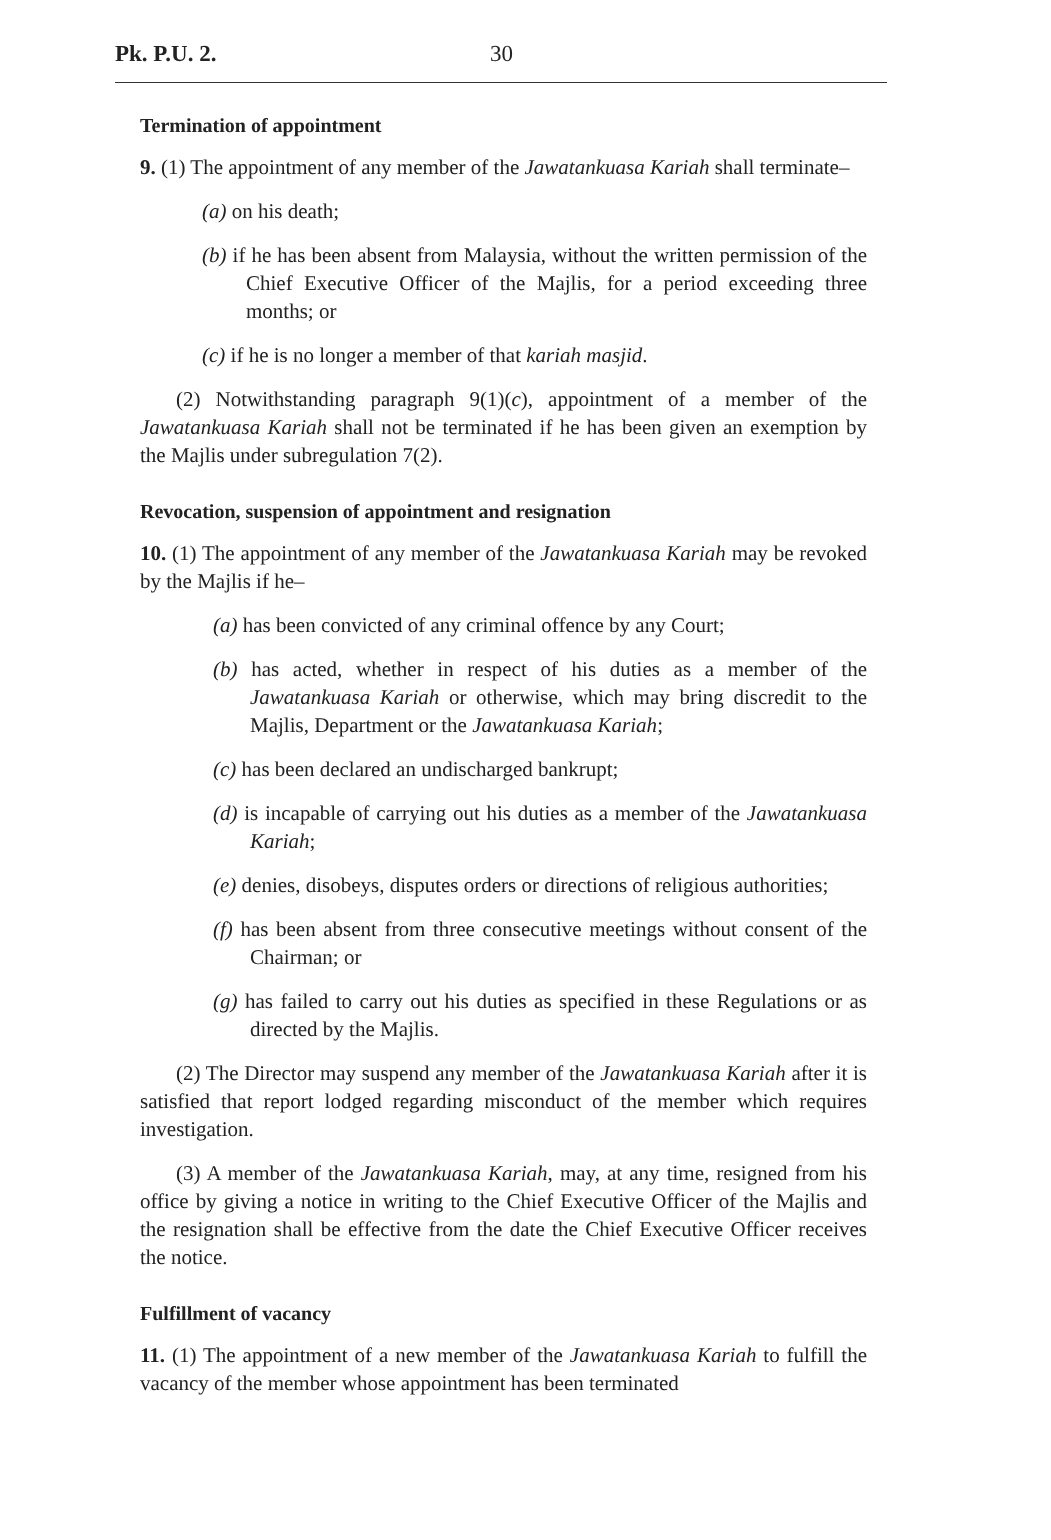Pk. P.U. 2. 30
Termination of appointment
9. (1) The appointment of any member of the Jawatankuasa Kariah shall terminate–
(a) on his death;
(b) if he has been absent from Malaysia, without the written permission of the Chief Executive Officer of the Majlis, for a period exceeding three months; or
(c) if he is no longer a member of that kariah masjid.
(2) Notwithstanding paragraph 9(1)(c), appointment of a member of the Jawatankuasa Kariah shall not be terminated if he has been given an exemption by the Majlis under subregulation 7(2).
Revocation, suspension of appointment and resignation
10. (1) The appointment of any member of the Jawatankuasa Kariah may be revoked by the Majlis if he–
(a) has been convicted of any criminal offence by any Court;
(b) has acted, whether in respect of his duties as a member of the Jawatankuasa Kariah or otherwise, which may bring discredit to the Majlis, Department or the Jawatankuasa Kariah;
(c) has been declared an undischarged bankrupt;
(d) is incapable of carrying out his duties as a member of the Jawatankuasa Kariah;
(e) denies, disobeys, disputes orders or directions of religious authorities;
(f) has been absent from three consecutive meetings without consent of the Chairman; or
(g) has failed to carry out his duties as specified in these Regulations or as directed by the Majlis.
(2) The Director may suspend any member of the Jawatankuasa Kariah after it is satisfied that report lodged regarding misconduct of the member which requires investigation.
(3) A member of the Jawatankuasa Kariah, may, at any time, resigned from his office by giving a notice in writing to the Chief Executive Officer of the Majlis and the resignation shall be effective from the date the Chief Executive Officer receives the notice.
Fulfillment of vacancy
11. (1) The appointment of a new member of the Jawatankuasa Kariah to fulfill the vacancy of the member whose appointment has been terminated